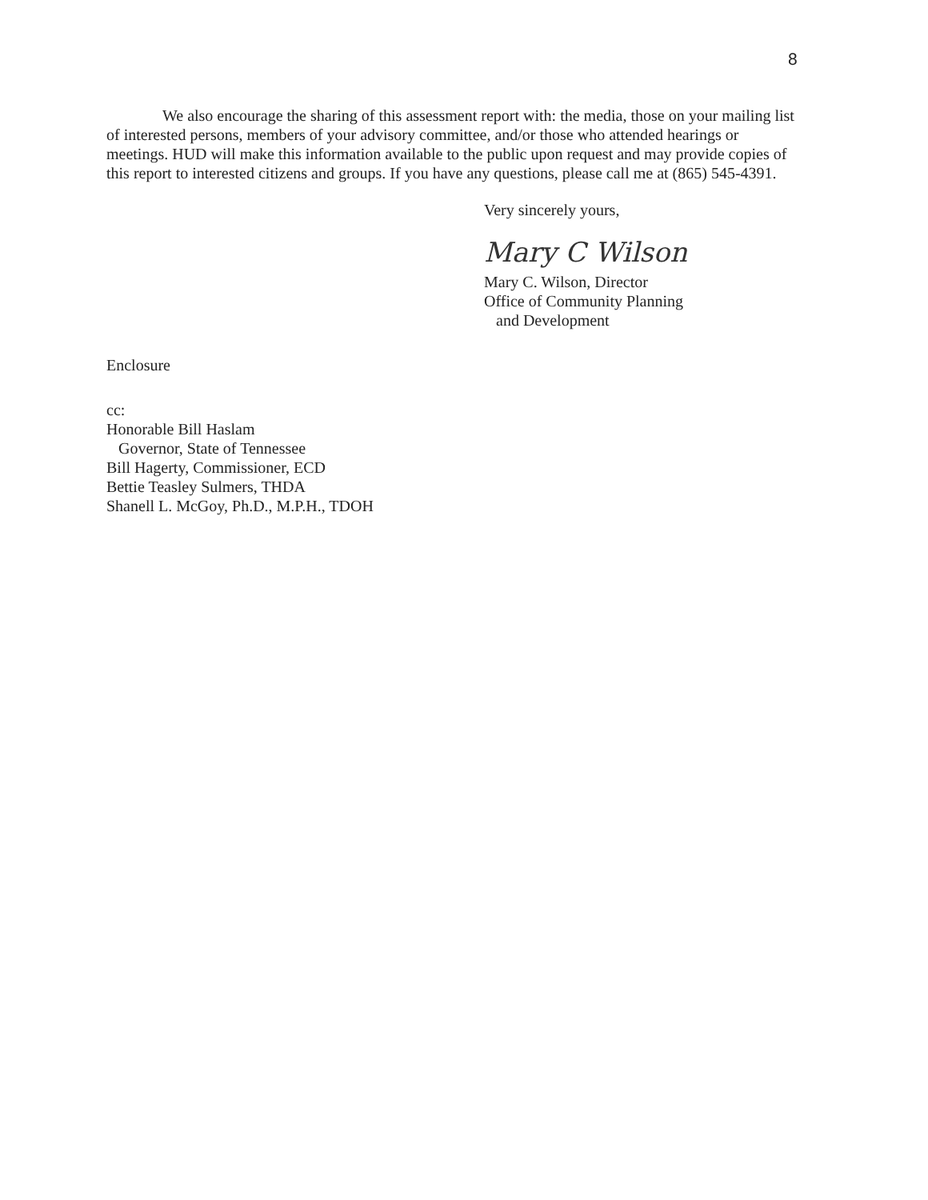8
We also encourage the sharing of this assessment report with: the media, those on your mailing list of interested persons, members of your advisory committee, and/or those who attended hearings or meetings. HUD will make this information available to the public upon request and may provide copies of this report to interested citizens and groups. If you have any questions, please call me at (865) 545-4391.
Very sincerely yours,
Mary C Wilson
Mary C. Wilson, Director
Office of Community Planning
and Development
Enclosure
cc:
Honorable Bill Haslam
Governor, State of Tennessee
Bill Hagerty, Commissioner, ECD
Bettie Teasley Sulmers, THDA
Shanell L. McGoy, Ph.D., M.P.H., TDOH